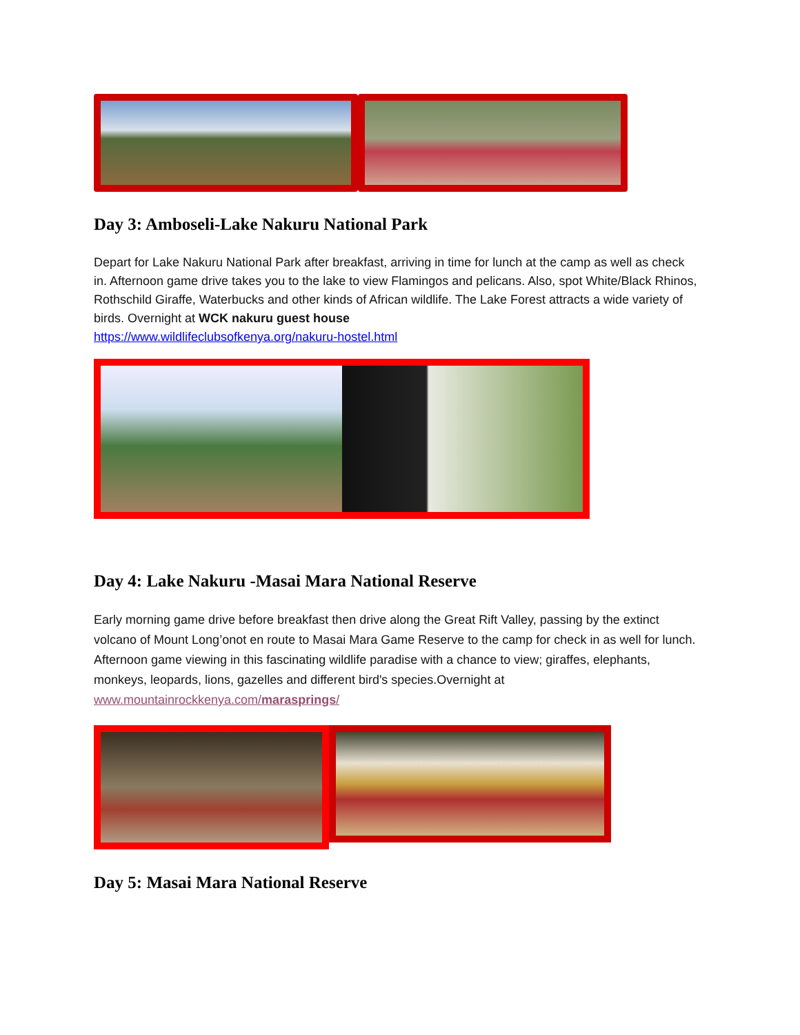Day 3: Amboseli-Lake Nakuru National Park
Depart for Lake Nakuru National Park after breakfast, arriving in time for lunch at the camp as well as check in. Afternoon game drive takes you to the lake to view Flamingos and pelicans. Also, spot White/Black Rhinos, Rothschild Giraffe, Waterbucks and other kinds of African wildlife. The Lake Forest attracts a wide variety of birds. Overnight at WCK nakuru guest house
https://www.wildlifeclubsofkenya.org/nakuru-hostel.html
Day 4: Lake Nakuru -Masai Mara National Reserve
Early morning game drive before breakfast then drive along the Great Rift Valley, passing by the extinct volcano of Mount Long’onot en route to Masai Mara Game Reserve to the camp for check in as well for lunch. Afternoon game viewing in this fascinating wildlife paradise with a chance to view; giraffes, elephants, monkeys, leopards, lions, gazelles and different bird's species.Overnight at
www.mountainrockkenya.com/marasprings/
Day 5: Masai Mara National Reserve